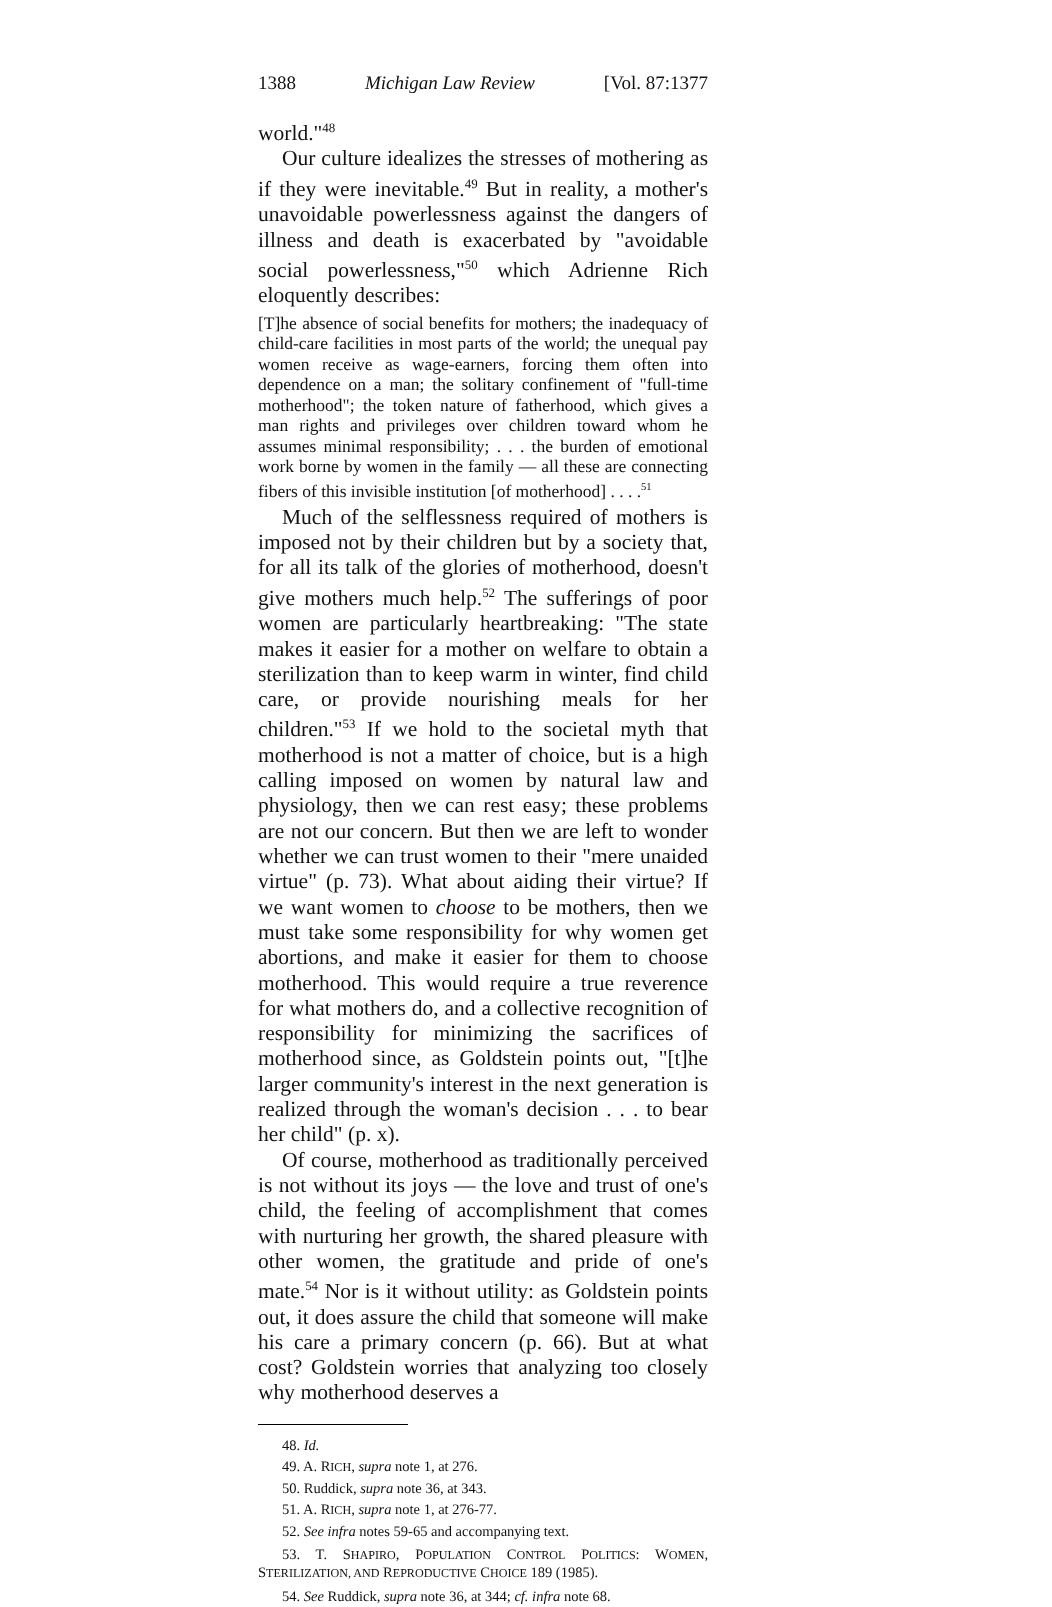1388 Michigan Law Review [Vol. 87:1377
world."<sup>48</sup>
Our culture idealizes the stresses of mothering as if they were inevitable.<sup>49</sup> But in reality, a mother's unavoidable powerlessness against the dangers of illness and death is exacerbated by "avoidable social powerlessness,"<sup>50</sup> which Adrienne Rich eloquently describes:
[T]he absence of social benefits for mothers; the inadequacy of child-care facilities in most parts of the world; the unequal pay women receive as wage-earners, forcing them often into dependence on a man; the solitary confinement of "full-time motherhood"; the token nature of fatherhood, which gives a man rights and privileges over children toward whom he assumes minimal responsibility; . . . the burden of emotional work borne by women in the family — all these are connecting fibers of this invisible institution [of motherhood] . . . .<sup>51</sup>
Much of the selflessness required of mothers is imposed not by their children but by a society that, for all its talk of the glories of motherhood, doesn't give mothers much help.<sup>52</sup> The sufferings of poor women are particularly heartbreaking: "The state makes it easier for a mother on welfare to obtain a sterilization than to keep warm in winter, find child care, or provide nourishing meals for her children."<sup>53</sup> If we hold to the societal myth that motherhood is not a matter of choice, but is a high calling imposed on women by natural law and physiology, then we can rest easy; these problems are not our concern. But then we are left to wonder whether we can trust women to their "mere unaided virtue" (p. 73). What about aiding their virtue? If we want women to choose to be mothers, then we must take some responsibility for why women get abortions, and make it easier for them to choose motherhood. This would require a true reverence for what mothers do, and a collective recognition of responsibility for minimizing the sacrifices of motherhood since, as Goldstein points out, "[t]he larger community's interest in the next generation is realized through the woman's decision . . . to bear her child" (p. x).
Of course, motherhood as traditionally perceived is not without its joys — the love and trust of one's child, the feeling of accomplishment that comes with nurturing her growth, the shared pleasure with other women, the gratitude and pride of one's mate.<sup>54</sup> Nor is it without utility: as Goldstein points out, it does assure the child that someone will make his care a primary concern (p. 66). But at what cost? Goldstein worries that analyzing too closely why motherhood deserves a
48. Id.
49. A. RICH, supra note 1, at 276.
50. Ruddick, supra note 36, at 343.
51. A. RICH, supra note 1, at 276-77.
52. See infra notes 59-65 and accompanying text.
53. T. SHAPIRO, POPULATION CONTROL POLITICS: WOMEN, STERILIZATION, AND REPRODUCTIVE CHOICE 189 (1985).
54. See Ruddick, supra note 36, at 344; cf. infra note 68.